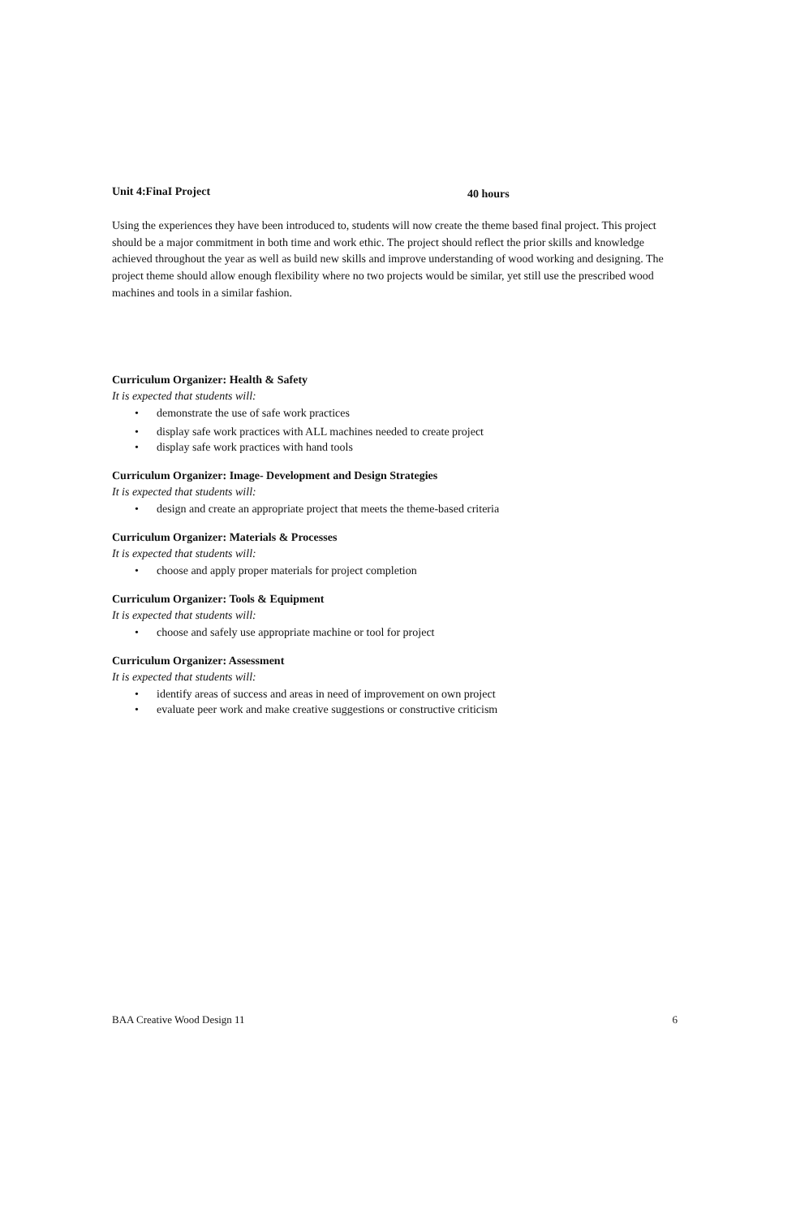Unit 4:FinaI Project 40 hours
Using the experiences they have been introduced to, students will now create the theme based final project. This project should be a major commitment in both time and work ethic. The project should reflect the prior skills and knowledge achieved throughout the year as well as build new skills and improve understanding of wood working and designing. The project theme should allow enough flexibility where no two projects would be similar, yet still use the prescribed wood machines and tools in a similar fashion.
Curriculum Organizer: Health & Safety
It is expected that students will:
• demonstrate the use of safe work practices
• display safe work practices with ALL machines needed to create project
• display safe work practices with hand tools
Curriculum Organizer: Image- Development and Design Strategies
It is expected that students will:
• design and create an appropriate project that meets the theme-based criteria
Curriculum Organizer: Materials & Processes
It is expected that students will:
• choose and apply proper materials for project completion
Curriculum Organizer: Tools & Equipment
It is expected that students will:
• choose and safely use appropriate machine or tool for project
Curriculum Organizer: Assessment
It is expected that students will:
• identify areas of success and areas in need of improvement on own project
• evaluate peer work and make creative suggestions or constructive criticism
BAA Creative Wood Design 11 6